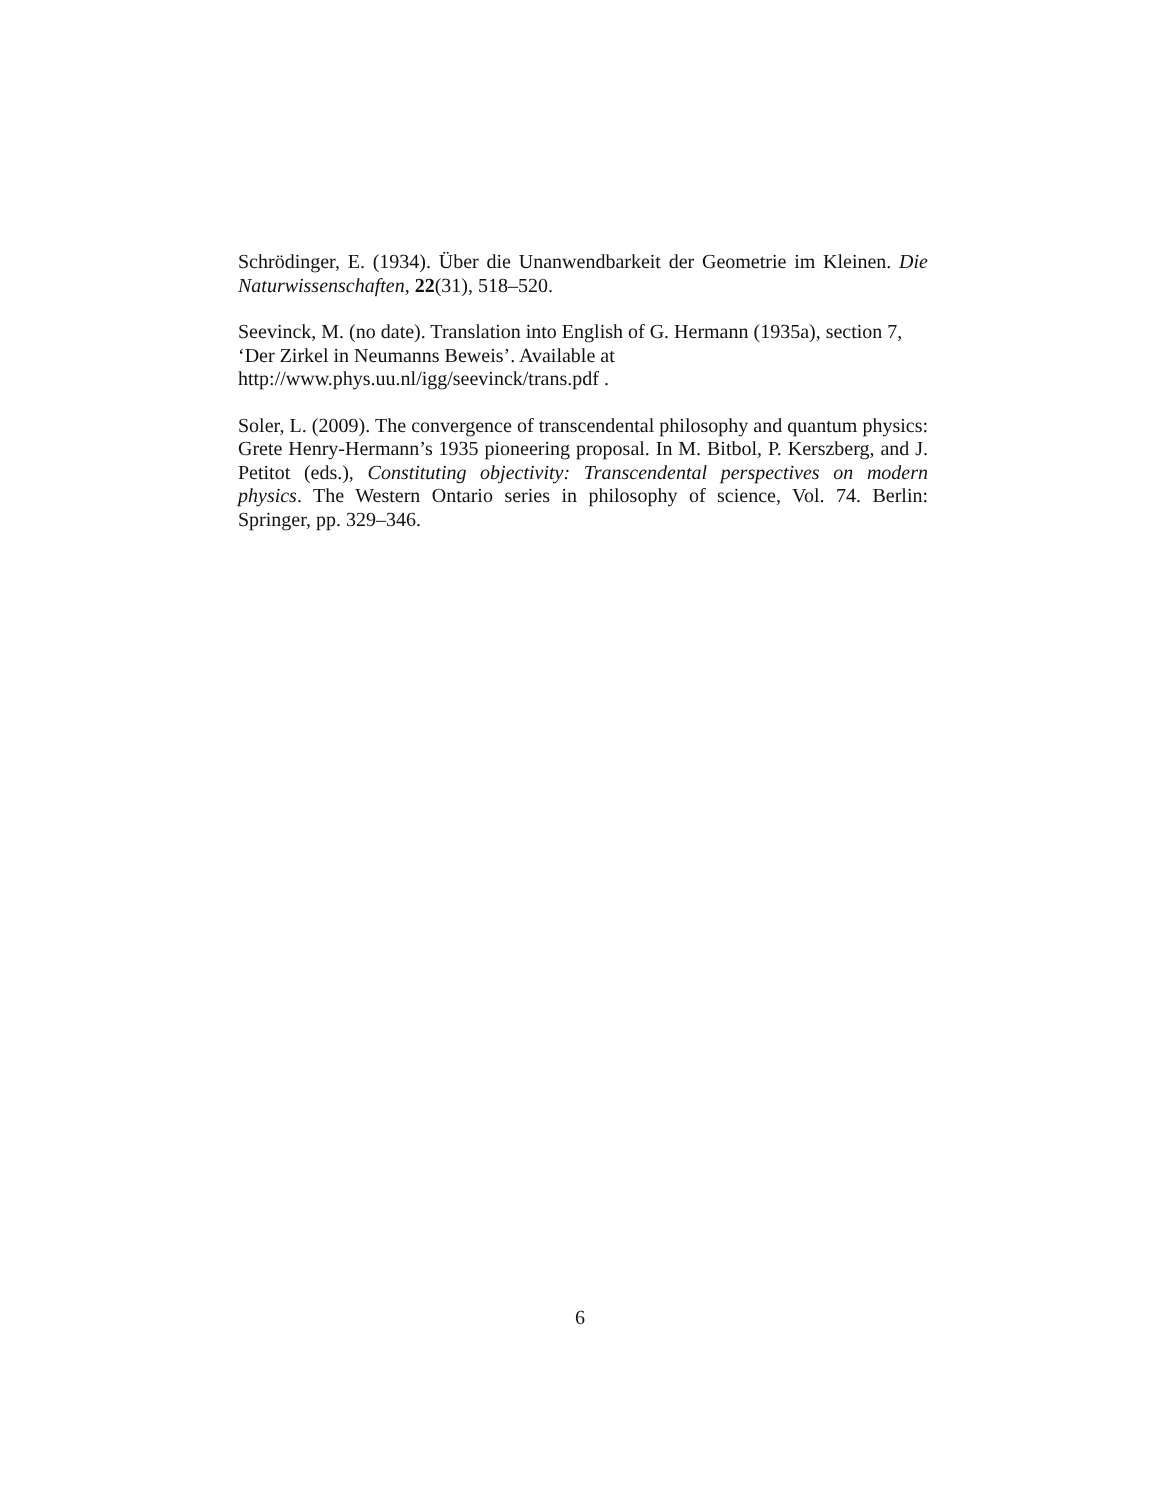Schrödinger, E. (1934). Über die Unanwendbarkeit der Geometrie im Kleinen. Die Naturwissenschaften, 22(31), 518–520.
Seevinck, M. (no date). Translation into English of G. Hermann (1935a), section 7, ‘Der Zirkel in Neumanns Beweis’. Available at
http://www.phys.uu.nl/igg/seevinck/trans.pdf .
Soler, L. (2009). The convergence of transcendental philosophy and quantum physics: Grete Henry-Hermann’s 1935 pioneering proposal. In M. Bitbol, P. Kerszberg, and J. Petitot (eds.), Constituting objectivity: Transcendental perspectives on modern physics. The Western Ontario series in philosophy of science, Vol. 74. Berlin: Springer, pp. 329–346.
6